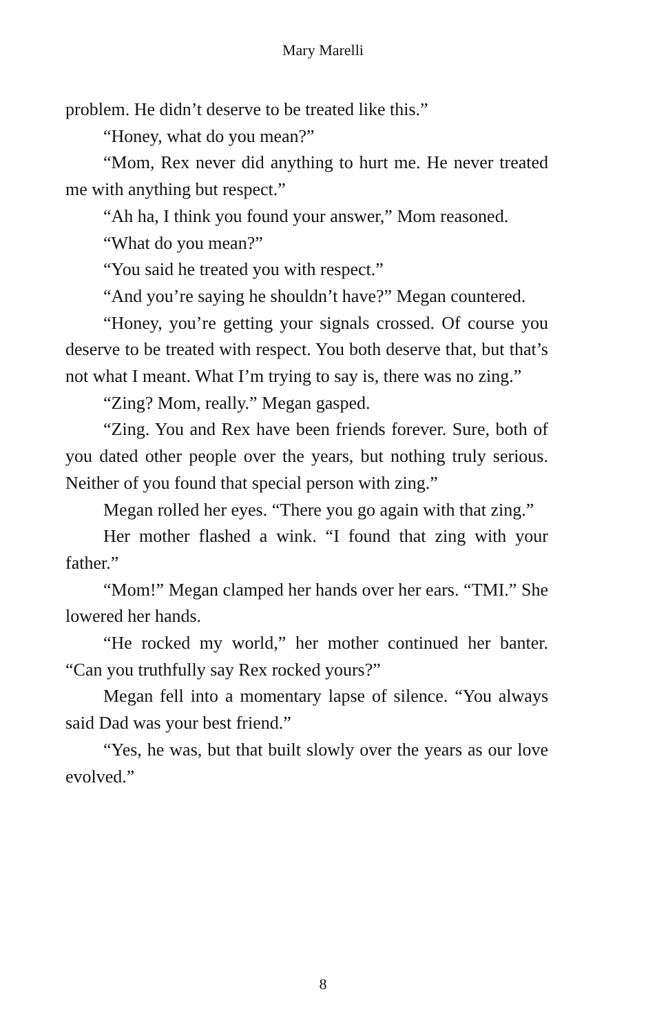Mary Marelli
problem. He didn’t deserve to be treated like this.”
“Honey, what do you mean?”
“Mom, Rex never did anything to hurt me. He never treated me with anything but respect.”
“Ah ha, I think you found your answer,” Mom reasoned.
“What do you mean?”
“You said he treated you with respect.”
“And you’re saying he shouldn’t have?” Megan countered.
“Honey, you’re getting your signals crossed. Of course you deserve to be treated with respect. You both deserve that, but that’s not what I meant. What I’m trying to say is, there was no zing.”
“Zing? Mom, really.” Megan gasped.
“Zing. You and Rex have been friends forever. Sure, both of you dated other people over the years, but nothing truly serious. Neither of you found that special person with zing.”
Megan rolled her eyes. “There you go again with that zing.”
Her mother flashed a wink. “I found that zing with your father.”
“Mom!” Megan clamped her hands over her ears. “TMI.” She lowered her hands.
“He rocked my world,” her mother continued her banter. “Can you truthfully say Rex rocked yours?”
Megan fell into a momentary lapse of silence. “You always said Dad was your best friend.”
“Yes, he was, but that built slowly over the years as our love evolved.”
8